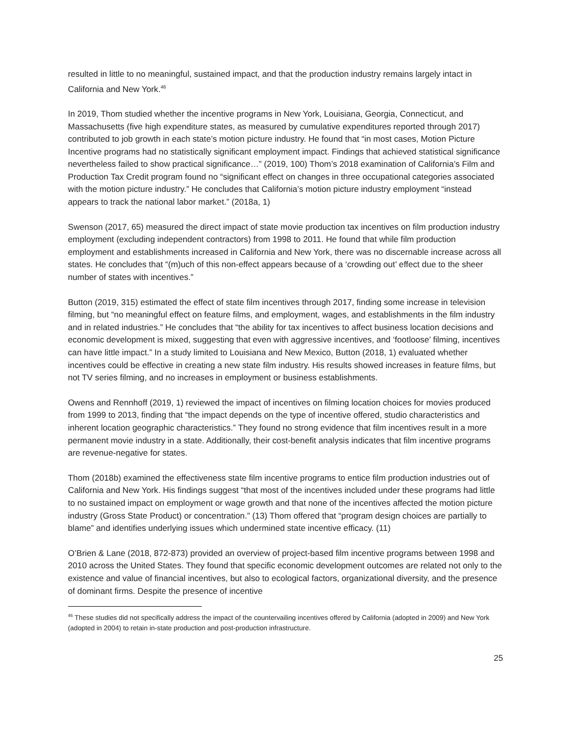resulted in little to no meaningful, sustained impact, and that the production industry remains largely intact in California and New York.<sup>46</sup>
In 2019, Thom studied whether the incentive programs in New York, Louisiana, Georgia, Connecticut, and Massachusetts (five high expenditure states, as measured by cumulative expenditures reported through 2017) contributed to job growth in each state’s motion picture industry. He found that “in most cases, Motion Picture Incentive programs had no statistically significant employment impact. Findings that achieved statistical significance nevertheless failed to show practical significance…” (2019, 100) Thom’s 2018 examination of California’s Film and Production Tax Credit program found no “significant effect on changes in three occupational categories associated with the motion picture industry.” He concludes that California’s motion picture industry employment “instead appears to track the national labor market.” (2018a, 1)
Swenson (2017, 65) measured the direct impact of state movie production tax incentives on film production industry employment (excluding independent contractors) from 1998 to 2011. He found that while film production employment and establishments increased in California and New York, there was no discernable increase across all states. He concludes that “(m)uch of this non-effect appears because of a ‘crowding out’ effect due to the sheer number of states with incentives.”
Button (2019, 315) estimated the effect of state film incentives through 2017, finding some increase in television filming, but “no meaningful effect on feature films, and employment, wages, and establishments in the film industry and in related industries.” He concludes that “the ability for tax incentives to affect business location decisions and economic development is mixed, suggesting that even with aggressive incentives, and ‘footloose’ filming, incentives can have little impact.” In a study limited to Louisiana and New Mexico, Button (2018, 1) evaluated whether incentives could be effective in creating a new state film industry. His results showed increases in feature films, but not TV series filming, and no increases in employment or business establishments.
Owens and Rennhoff (2019, 1) reviewed the impact of incentives on filming location choices for movies produced from 1999 to 2013, finding that “the impact depends on the type of incentive offered, studio characteristics and inherent location geographic characteristics.” They found no strong evidence that film incentives result in a more permanent movie industry in a state. Additionally, their cost-benefit analysis indicates that film incentive programs are revenue-negative for states.
Thom (2018b) examined the effectiveness state film incentive programs to entice film production industries out of California and New York. His findings suggest “that most of the incentives included under these programs had little to no sustained impact on employment or wage growth and that none of the incentives affected the motion picture industry (Gross State Product) or concentration.” (13) Thom offered that “program design choices are partially to blame” and identifies underlying issues which undermined state incentive efficacy. (11)
O’Brien & Lane (2018, 872-873) provided an overview of project-based film incentive programs between 1998 and 2010 across the United States. They found that specific economic development outcomes are related not only to the existence and value of financial incentives, but also to ecological factors, organizational diversity, and the presence of dominant firms. Despite the presence of incentive
<sup>46</sup> These studies did not specifically address the impact of the countervailing incentives offered by California (adopted in 2009) and New York (adopted in 2004) to retain in-state production and post-production infrastructure.
25